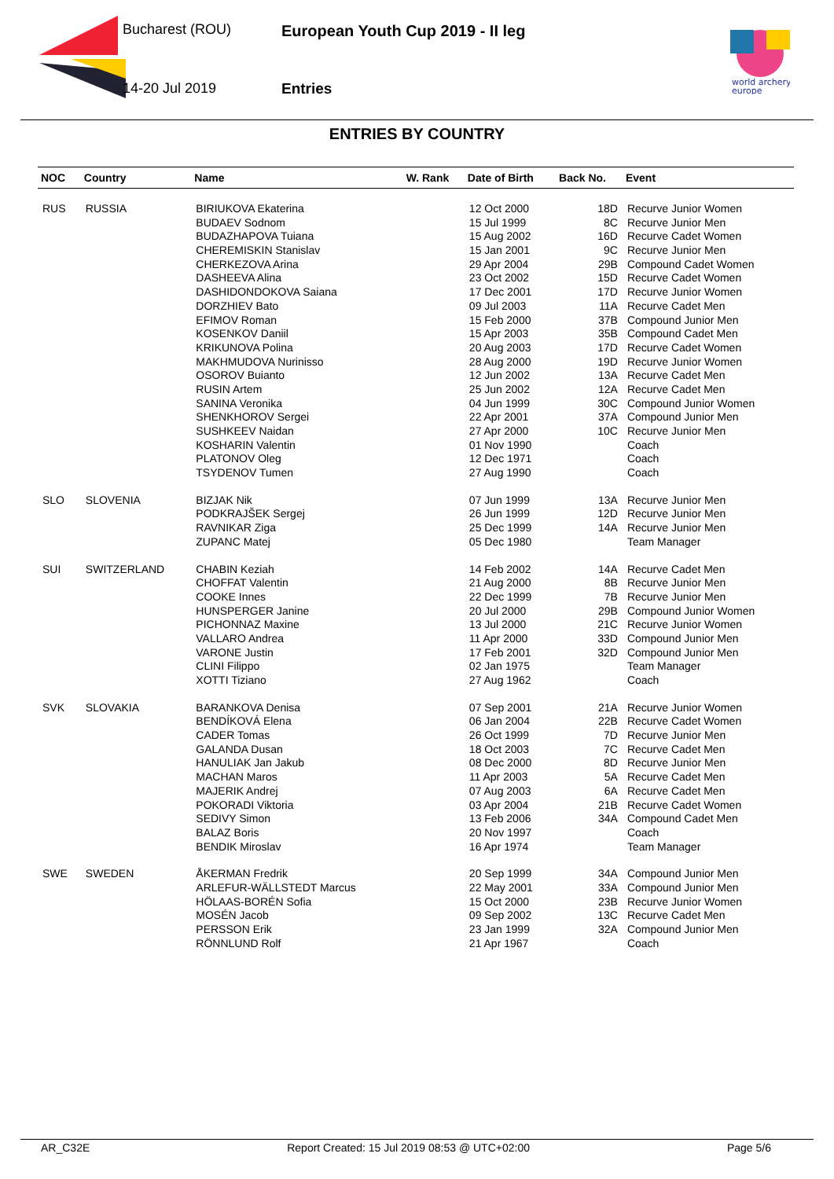Bucharest (ROU)
14-20 Jul 2019
European Youth Cup 2019 - II leg
Entries
world archery
europe
ENTRIES BY COUNTRY
| NOC | Country | Name | W. Rank | Date of Birth | Back No. | Event |
| --- | --- | --- | --- | --- | --- | --- |
| RUS | RUSSIA | BIRIUKOVA Ekaterina | | 12 Oct 2000 | 18D | Recurve Junior Women |
| | | BUDAEV Sodnom | | 15 Jul 1999 | 8C | Recurve Junior Men |
| | | BUDAZHAPOVA Tuiana | | 15 Aug 2002 | 16D | Recurve Cadet Women |
| | | CHEREMISKIN Stanislav | | 15 Jan 2001 | 9C | Recurve Junior Men |
| | | CHERKEZOVA Arina | | 29 Apr 2004 | 29B | Compound Cadet Women |
| | | DASHEEVA Alina | | 23 Oct 2002 | 15D | Recurve Cadet Women |
| | | DASHIDONDOKOVA Saiana | | 17 Dec 2001 | 17D | Recurve Junior Women |
| | | DORZHIEV Bato | | 09 Jul 2003 | 11A | Recurve Cadet Men |
| | | EFIMOV Roman | | 15 Feb 2000 | 37B | Compound Junior Men |
| | | KOSENKOV Daniil | | 15 Apr 2003 | 35B | Compound Cadet Men |
| | | KRIKUNOVA Polina | | 20 Aug 2003 | 17D | Recurve Cadet Women |
| | | MAKHMUDOVA Nurinisso | | 28 Aug 2000 | 19D | Recurve Junior Women |
| | | OSOROV Buianto | | 12 Jun 2002 | 13A | Recurve Cadet Men |
| | | RUSIN Artem | | 25 Jun 2002 | 12A | Recurve Cadet Men |
| | | SANINA Veronika | | 04 Jun 1999 | 30C | Compound Junior Women |
| | | SHENKHOROV Sergei | | 22 Apr 2001 | 37A | Compound Junior Men |
| | | SUSHKEEV Naidan | | 27 Apr 2000 | 10C | Recurve Junior Men |
| | | KOSHARIN Valentin | | 01 Nov 1990 | | Coach |
| | | PLATONOV Oleg | | 12 Dec 1971 | | Coach |
| | | TSYDENOV Tumen | | 27 Aug 1990 | | Coach |
| SLO | SLOVENIA | BIZJAK Nik | | 07 Jun 1999 | 13A | Recurve Junior Men |
| | | PODKRAJŠEK Sergej | | 26 Jun 1999 | 12D | Recurve Junior Men |
| | | RAVNIKAR Ziga | | 25 Dec 1999 | 14A | Recurve Junior Men |
| | | ZUPANC Matej | | 05 Dec 1980 | | Team Manager |
| SUI | SWITZERLAND | CHABIN Keziah | | 14 Feb 2002 | 14A | Recurve Cadet Men |
| | | CHOFFAT Valentin | | 21 Aug 2000 | 8B | Recurve Junior Men |
| | | COOKE Innes | | 22 Dec 1999 | 7B | Recurve Junior Men |
| | | HUNSPERGER Janine | | 20 Jul 2000 | 29B | Compound Junior Women |
| | | PICHONNAZ Maxine | | 13 Jul 2000 | 21C | Recurve Junior Women |
| | | VALLARO Andrea | | 11 Apr 2000 | 33D | Compound Junior Men |
| | | VARONE Justin | | 17 Feb 2001 | 32D | Compound Junior Men |
| | | CLINI Filippo | | 02 Jan 1975 | | Team Manager |
| | | XOTTI Tiziano | | 27 Aug 1962 | | Coach |
| SVK | SLOVAKIA | BARANKOVA Denisa | | 07 Sep 2001 | 21A | Recurve Junior Women |
| | | BENDÍKOVÁ Elena | | 06 Jan 2004 | 22B | Recurve Cadet Women |
| | | CADER Tomas | | 26 Oct 1999 | 7D | Recurve Junior Men |
| | | GALANDA Dusan | | 18 Oct 2003 | 7C | Recurve Cadet Men |
| | | HANULIAK Jan Jakub | | 08 Dec 2000 | 8D | Recurve Junior Men |
| | | MACHAN Maros | | 11 Apr 2003 | 5A | Recurve Cadet Men |
| | | MAJERIK Andrej | | 07 Aug 2003 | 6A | Recurve Cadet Men |
| | | POKORADI Viktoria | | 03 Apr 2004 | 21B | Recurve Cadet Women |
| | | SEDIVY Simon | | 13 Feb 2006 | 34A | Compound Cadet Men |
| | | BALAZ Boris | | 20 Nov 1997 | | Coach |
| | | BENDIK Miroslav | | 16 Apr 1974 | | Team Manager |
| SWE | SWEDEN | ÅKERMAN Fredrik | | 20 Sep 1999 | 34A | Compound Junior Men |
| | | ARLEFUR-WÄLLSTEDT Marcus | | 22 May 2001 | 33A | Compound Junior Men |
| | | HÖLAAS-BORÉN Sofia | | 15 Oct 2000 | 23B | Recurve Junior Women |
| | | MOSÉN Jacob | | 09 Sep 2002 | 13C | Recurve Cadet Men |
| | | PERSSON Erik | | 23 Jan 1999 | 32A | Compound Junior Men |
| | | RÖNNLUND Rolf | | 21 Apr 1967 | | Coach |
AR_C32E Report Created: 15 Jul 2019 08:53 @ UTC+02:00 Page 5/6